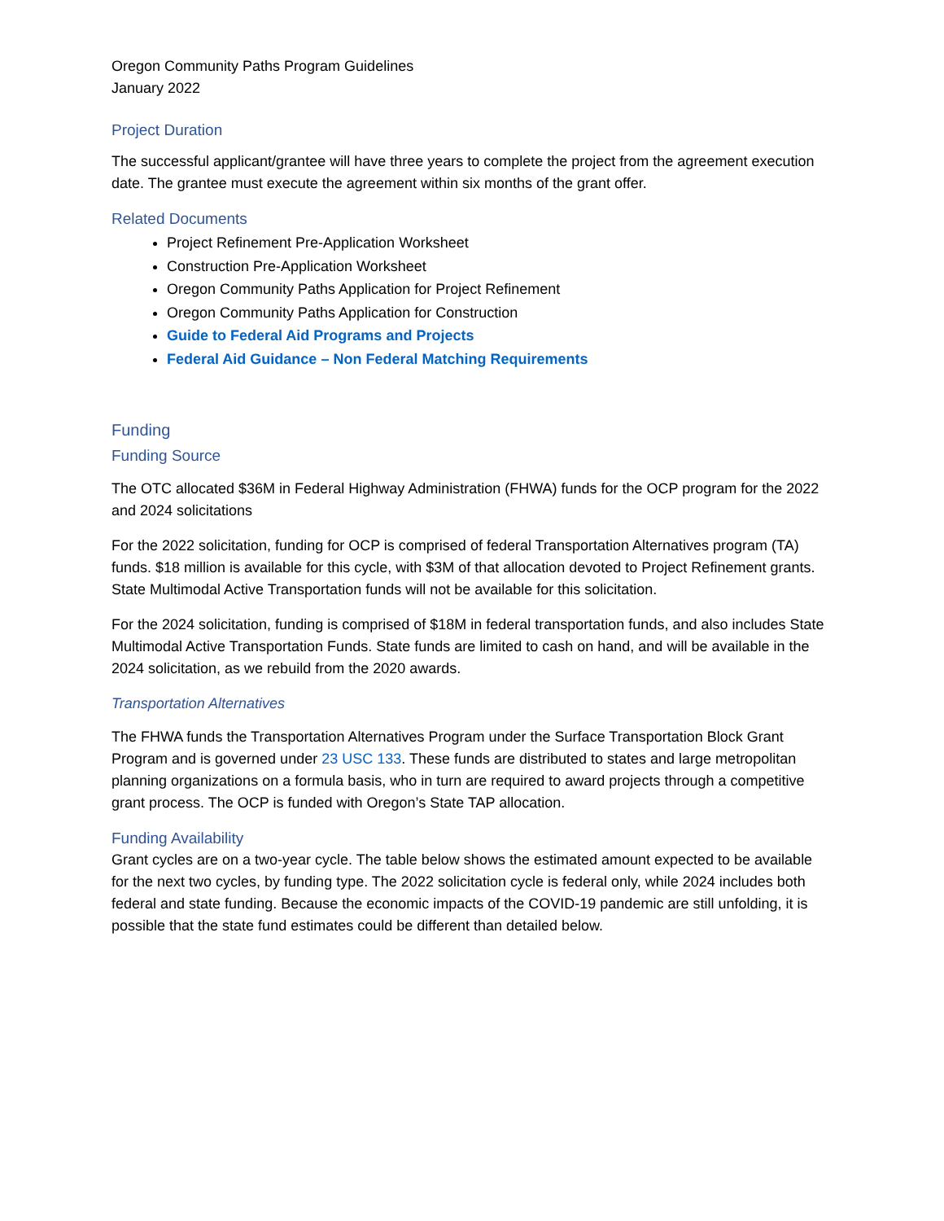Oregon Community Paths Program Guidelines
January 2022
Project Duration
The successful applicant/grantee will have three years to complete the project from the agreement execution date. The grantee must execute the agreement within six months of the grant offer.
Related Documents
Project Refinement Pre-Application Worksheet
Construction Pre-Application Worksheet
Oregon Community Paths Application for Project Refinement
Oregon Community Paths Application for Construction
Guide to Federal Aid Programs and Projects
Federal Aid Guidance – Non Federal Matching Requirements
Funding
Funding Source
The OTC allocated $36M in Federal Highway Administration (FHWA) funds for the OCP program for the 2022 and 2024 solicitations
For the 2022 solicitation, funding for OCP is comprised of federal Transportation Alternatives program (TA) funds. $18 million is available for this cycle, with $3M of that allocation devoted to Project Refinement grants. State Multimodal Active Transportation funds will not be available for this solicitation.
For the 2024 solicitation, funding is comprised of $18M in federal transportation funds, and also includes State Multimodal Active Transportation Funds. State funds are limited to cash on hand, and will be available in the 2024 solicitation, as we rebuild from the 2020 awards.
Transportation Alternatives
The FHWA funds the Transportation Alternatives Program under the Surface Transportation Block Grant Program and is governed under 23 USC 133. These funds are distributed to states and large metropolitan planning organizations on a formula basis, who in turn are required to award projects through a competitive grant process. The OCP is funded with Oregon’s State TAP allocation.
Funding Availability
Grant cycles are on a two-year cycle. The table below shows the estimated amount expected to be available for the next two cycles, by funding type. The 2022 solicitation cycle is federal only, while 2024 includes both federal and state funding. Because the economic impacts of the COVID-19 pandemic are still unfolding, it is possible that the state fund estimates could be different than detailed below.